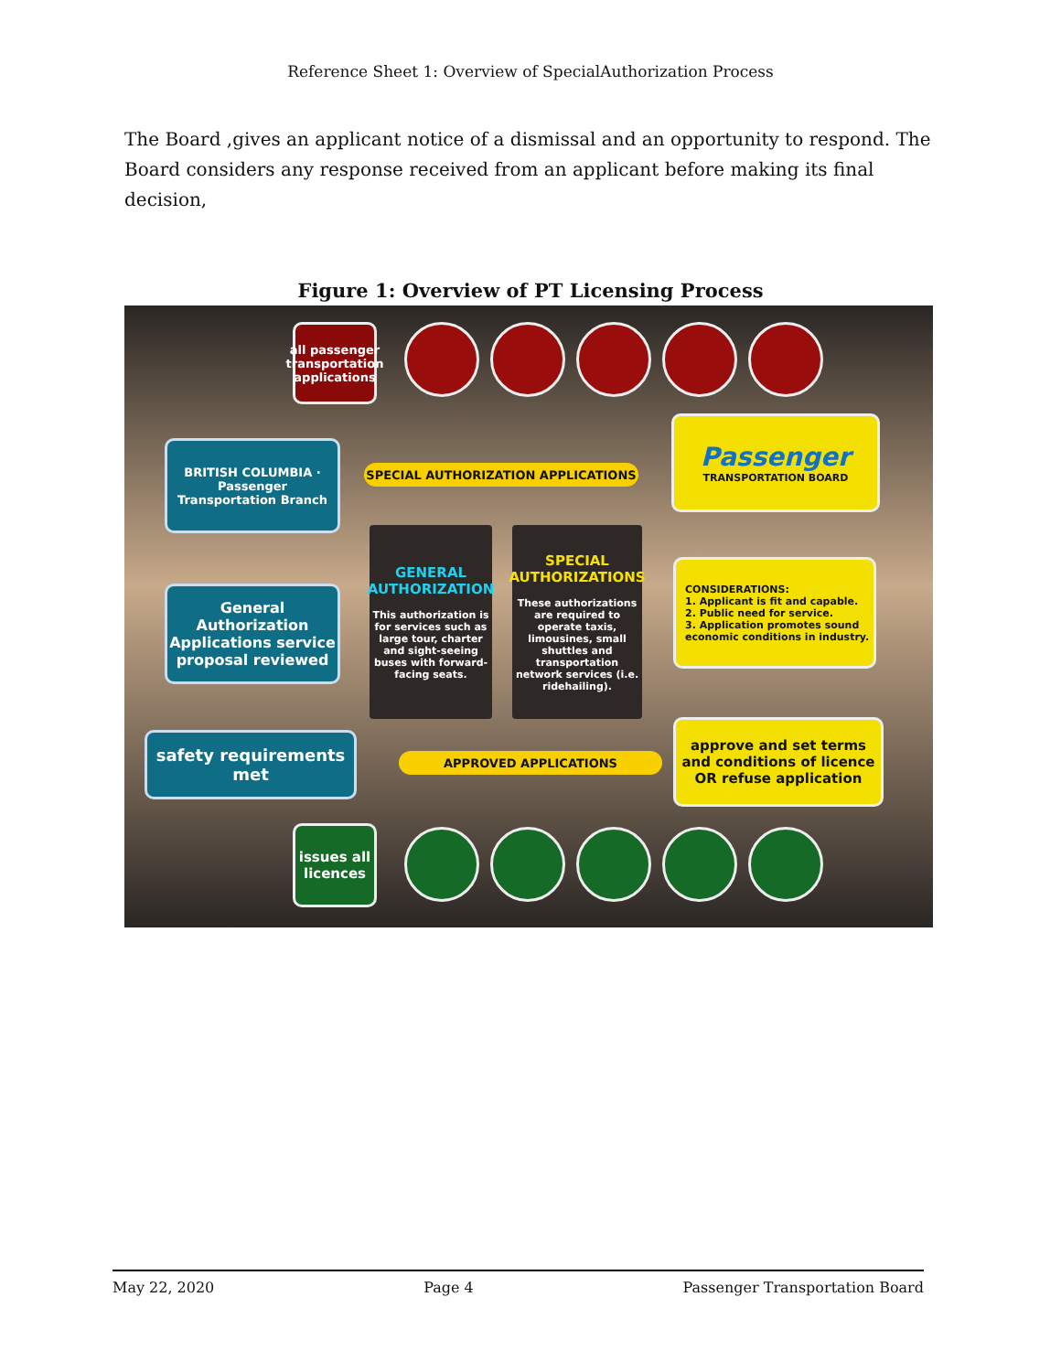Reference Sheet 1: Overview of SpecialAuthorization Process
The Board ,gives an applicant notice of a dismissal and an opportunity to respond. The Board considers any response received from an applicant before making its final decision,
Figure 1: Overview of PT Licensing Process
all passenger transportation applications
BRITISH COLUMBIA · Passenger Transportation Branch
SPECIAL AUTHORIZATION APPLICATIONS
Passenger
TRANSPORTATION BOARD
GENERAL AUTHORIZATION
This authorization is for services such as large tour, charter and sight-seeing buses with forward-facing seats.
SPECIAL AUTHORIZATIONS
These authorizations are required to operate taxis, limousines, small shuttles and transportation network services (i.e. ridehailing).
CONSIDERATIONS:
1. Applicant is fit and capable.
2. Public need for service.
3. Application promotes sound economic conditions in industry.
General Authorization Applications service proposal reviewed
safety requirements met
APPROVED APPLICATIONS
approve and set terms and conditions of licence OR refuse application
issues all licences
May 22, 2020 Page 4 Passenger Transportation Board